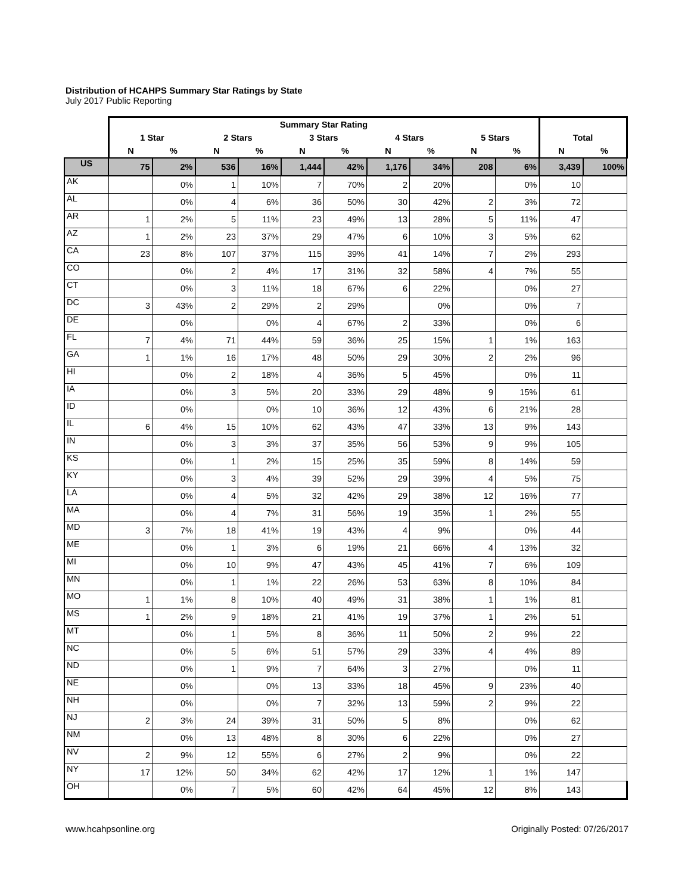Distribution of HCAHPS Summary Star Ratings by State
July 2017 Public Reporting
| | Summary Star Rating | | | | | | | | | | | |
| --- | --- | --- | --- | --- | --- | --- | --- | --- | --- | --- | --- | --- |
| | 1 Star | | 2 Stars | | 3 Stars | | 4 Stars | | 5 Stars | | Total | |
| | N | % | N | % | N | % | N | % | N | % | N | % |
| US | 75 | 2% | 536 | 16% | 1,444 | 42% | 1,176 | 34% | 208 | 6% | 3,439 | 100% |
| AK | | 0% | 1 | 10% | 7 | 70% | 2 | 20% | | 0% | 10 | |
| AL | | 0% | 4 | 6% | 36 | 50% | 30 | 42% | 2 | 3% | 72 | |
| AR | 1 | 2% | 5 | 11% | 23 | 49% | 13 | 28% | 5 | 11% | 47 | |
| AZ | 1 | 2% | 23 | 37% | 29 | 47% | 6 | 10% | 3 | 5% | 62 | |
| CA | 23 | 8% | 107 | 37% | 115 | 39% | 41 | 14% | 7 | 2% | 293 | |
| CO | | 0% | 2 | 4% | 17 | 31% | 32 | 58% | 4 | 7% | 55 | |
| CT | | 0% | 3 | 11% | 18 | 67% | 6 | 22% | | 0% | 27 | |
| DC | 3 | 43% | 2 | 29% | 2 | 29% | | 0% | | 0% | 7 | |
| DE | | 0% | | 0% | 4 | 67% | 2 | 33% | | 0% | 6 | |
| FL | 7 | 4% | 71 | 44% | 59 | 36% | 25 | 15% | 1 | 1% | 163 | |
| GA | 1 | 1% | 16 | 17% | 48 | 50% | 29 | 30% | 2 | 2% | 96 | |
| HI | | 0% | 2 | 18% | 4 | 36% | 5 | 45% | | 0% | 11 | |
| IA | | 0% | 3 | 5% | 20 | 33% | 29 | 48% | 9 | 15% | 61 | |
| ID | | 0% | | 0% | 10 | 36% | 12 | 43% | 6 | 21% | 28 | |
| IL | 6 | 4% | 15 | 10% | 62 | 43% | 47 | 33% | 13 | 9% | 143 | |
| IN | | 0% | 3 | 3% | 37 | 35% | 56 | 53% | 9 | 9% | 105 | |
| KS | | 0% | 1 | 2% | 15 | 25% | 35 | 59% | 8 | 14% | 59 | |
| KY | | 0% | 3 | 4% | 39 | 52% | 29 | 39% | 4 | 5% | 75 | |
| LA | | 0% | 4 | 5% | 32 | 42% | 29 | 38% | 12 | 16% | 77 | |
| MA | | 0% | 4 | 7% | 31 | 56% | 19 | 35% | 1 | 2% | 55 | |
| MD | 3 | 7% | 18 | 41% | 19 | 43% | 4 | 9% | | 0% | 44 | |
| ME | | 0% | 1 | 3% | 6 | 19% | 21 | 66% | 4 | 13% | 32 | |
| MI | | 0% | 10 | 9% | 47 | 43% | 45 | 41% | 7 | 6% | 109 | |
| MN | | 0% | 1 | 1% | 22 | 26% | 53 | 63% | 8 | 10% | 84 | |
| MO | 1 | 1% | 8 | 10% | 40 | 49% | 31 | 38% | 1 | 1% | 81 | |
| MS | 1 | 2% | 9 | 18% | 21 | 41% | 19 | 37% | 1 | 2% | 51 | |
| MT | | 0% | 1 | 5% | 8 | 36% | 11 | 50% | 2 | 9% | 22 | |
| NC | | 0% | 5 | 6% | 51 | 57% | 29 | 33% | 4 | 4% | 89 | |
| ND | | 0% | 1 | 9% | 7 | 64% | 3 | 27% | | 0% | 11 | |
| NE | | 0% | | 0% | 13 | 33% | 18 | 45% | 9 | 23% | 40 | |
| NH | | 0% | | 0% | 7 | 32% | 13 | 59% | 2 | 9% | 22 | |
| NJ | 2 | 3% | 24 | 39% | 31 | 50% | 5 | 8% | | 0% | 62 | |
| NM | | 0% | 13 | 48% | 8 | 30% | 6 | 22% | | 0% | 27 | |
| NV | 2 | 9% | 12 | 55% | 6 | 27% | 2 | 9% | | 0% | 22 | |
| NY | 17 | 12% | 50 | 34% | 62 | 42% | 17 | 12% | 1 | 1% | 147 | |
| OH | | 0% | 7 | 5% | 60 | 42% | 64 | 45% | 12 | 8% | 143 | |
www.hcahpsonline.org Originally Posted: 07/26/2017